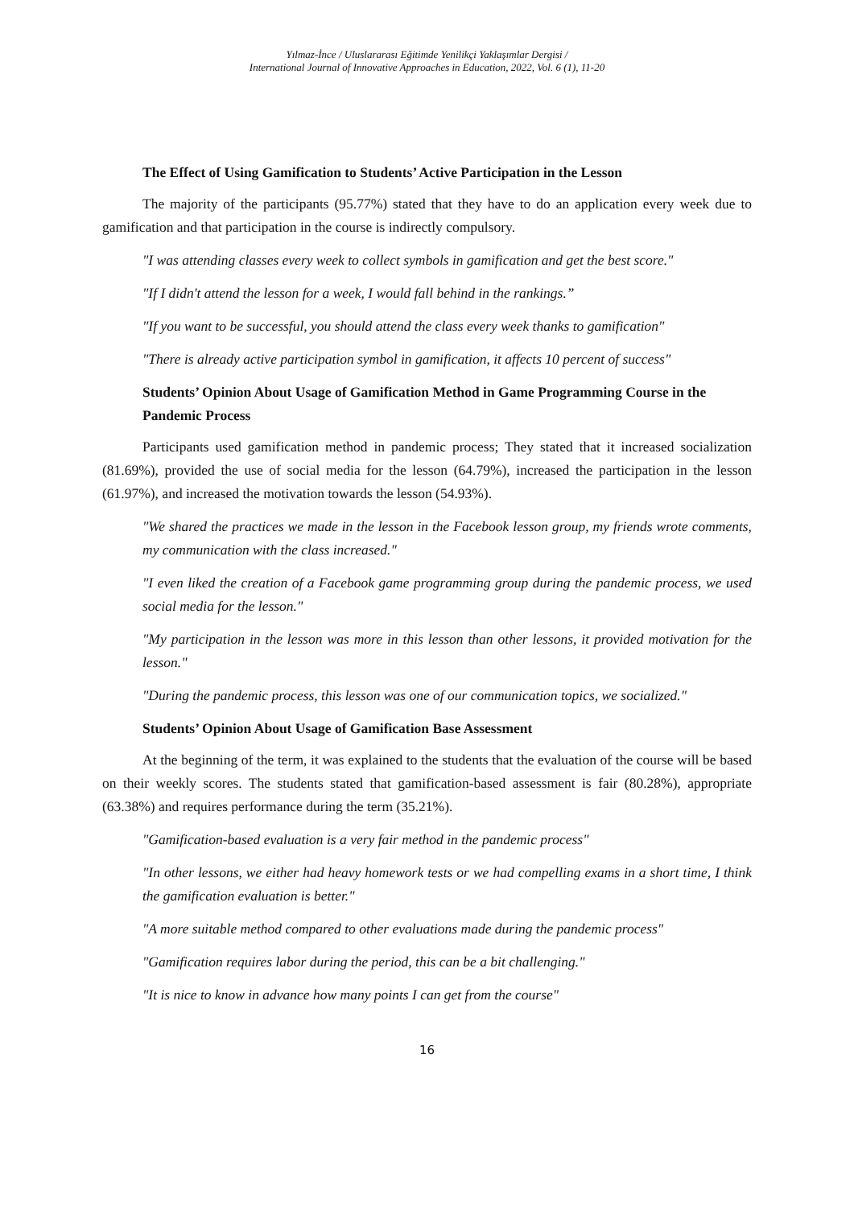Yılmaz-İnce / Uluslararası Eğitimde Yenilikçi Yaklaşımlar Dergisi /
International Journal of Innovative Approaches in Education, 2022, Vol. 6 (1), 11-20
The Effect of Using Gamification to Students’ Active Participation in the Lesson
The majority of the participants (95.77%) stated that they have to do an application every week due to gamification and that participation in the course is indirectly compulsory.
"I was attending classes every week to collect symbols in gamification and get the best score."
"If I didn't attend the lesson for a week, I would fall behind in the rankings.”
"If you want to be successful, you should attend the class every week thanks to gamification"
"There is already active participation symbol in gamification, it affects 10 percent of success"
Students’ Opinion About Usage of Gamification Method in Game Programming Course in the Pandemic Process
Participants used gamification method in pandemic process; They stated that it increased socialization (81.69%), provided the use of social media for the lesson (64.79%), increased the participation in the lesson (61.97%), and increased the motivation towards the lesson (54.93%).
"We shared the practices we made in the lesson in the Facebook lesson group, my friends wrote comments, my communication with the class increased."
"I even liked the creation of a Facebook game programming group during the pandemic process, we used social media for the lesson."
"My participation in the lesson was more in this lesson than other lessons, it provided motivation for the lesson."
"During the pandemic process, this lesson was one of our communication topics, we socialized."
Students’ Opinion About Usage of Gamification Base Assessment
At the beginning of the term, it was explained to the students that the evaluation of the course will be based on their weekly scores. The students stated that gamification-based assessment is fair (80.28%), appropriate (63.38%) and requires performance during the term (35.21%).
"Gamification-based evaluation is a very fair method in the pandemic process"
"In other lessons, we either had heavy homework tests or we had compelling exams in a short time, I think the gamification evaluation is better."
"A more suitable method compared to other evaluations made during the pandemic process"
"Gamification requires labor during the period, this can be a bit challenging."
"It is nice to know in advance how many points I can get from the course"
16